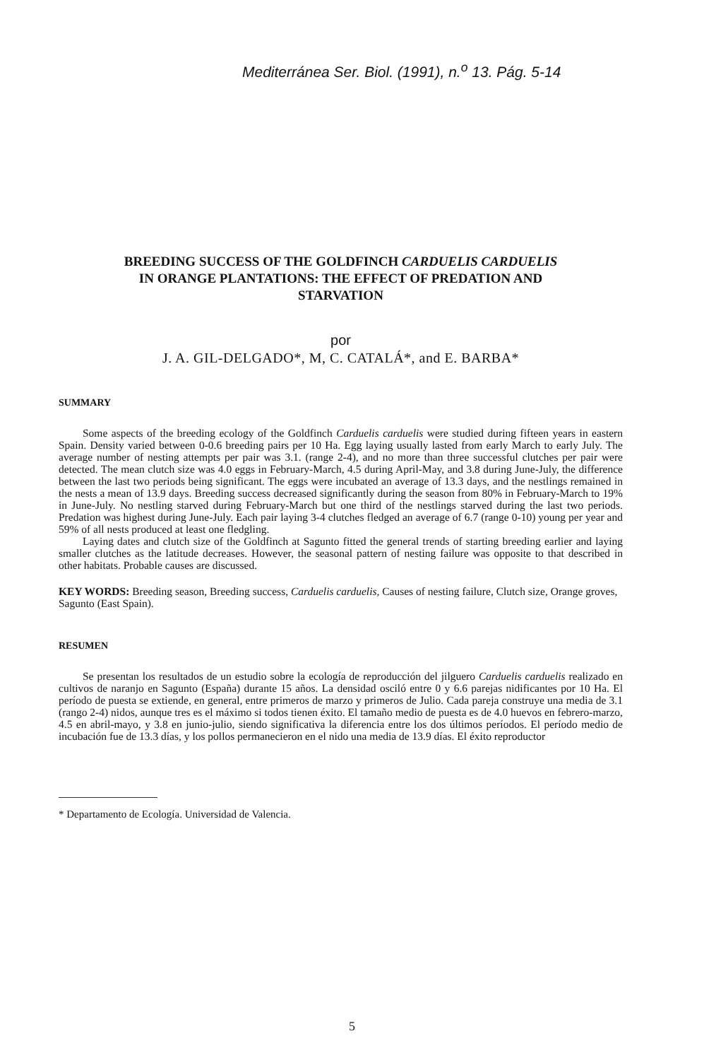Mediterránea Ser. Biol. (1991), n.<sup>o</sup> 13. Pág. 5-14
BREEDING SUCCESS OF THE GOLDFINCH CARDUELIS CARDUELIS
IN ORANGE PLANTATIONS: THE EFFECT OF PREDATION AND
STARVATION
por
J. A. GIL-DELGADO*, M, C. CATALÁ*, and E. BARBA*
SUMMARY
Some aspects of the breeding ecology of the Goldfinch Carduelis carduelis were studied during fifteen years in eastern Spain. Density varied between 0-0.6 breeding pairs per 10 Ha. Egg laying usually lasted from early March to early July. The average number of nesting attempts per pair was 3.1. (range 2-4), and no more than three successful clutches per pair were detected. The mean clutch size was 4.0 eggs in February-March, 4.5 during April-May, and 3.8 during June-July, the difference between the last two periods being significant. The eggs were incubated an average of 13.3 days, and the nestlings remained in the nests a mean of 13.9 days. Breeding success decreased significantly during the season from 80% in February-March to 19% in June-July. No nestling starved during February-March but one third of the nestlings starved during the last two periods. Predation was highest during June-July. Each pair laying 3-4 clutches fledged an average of 6.7 (range 0-10) young per year and 59% of all nests produced at least one fledgling.
Laying dates and clutch size of the Goldfinch at Sagunto fitted the general trends of starting breeding earlier and laying smaller clutches as the latitude decreases. However, the seasonal pattern of nesting failure was opposite to that described in other habitats. Probable causes are discussed.
KEY WORDS: Breeding season, Breeding success, Carduelis carduelis, Causes of nesting failure, Clutch size, Orange groves, Sagunto (East Spain).
RESUMEN
Se presentan los resultados de un estudio sobre la ecología de reproducción del jilguero Carduelis carduelis realizado en cultivos de naranjo en Sagunto (España) durante 15 años. La densidad osciló entre 0 y 6.6 parejas nidificantes por 10 Ha. El período de puesta se extiende, en general, entre primeros de marzo y primeros de Julio. Cada pareja construye una media de 3.1 (rango 2-4) nidos, aunque tres es el máximo si todos tienen éxito. El tamaño medio de puesta es de 4.0 huevos en febrero-marzo, 4.5 en abril-mayo, y 3.8 en junio-julio, siendo significativa la diferencia entre los dos últimos períodos. El período medio de incubación fue de 13.3 días, y los pollos permanecieron en el nido una media de 13.9 días. El éxito reproductor
* Departamento de Ecología. Universidad de Valencia.
5